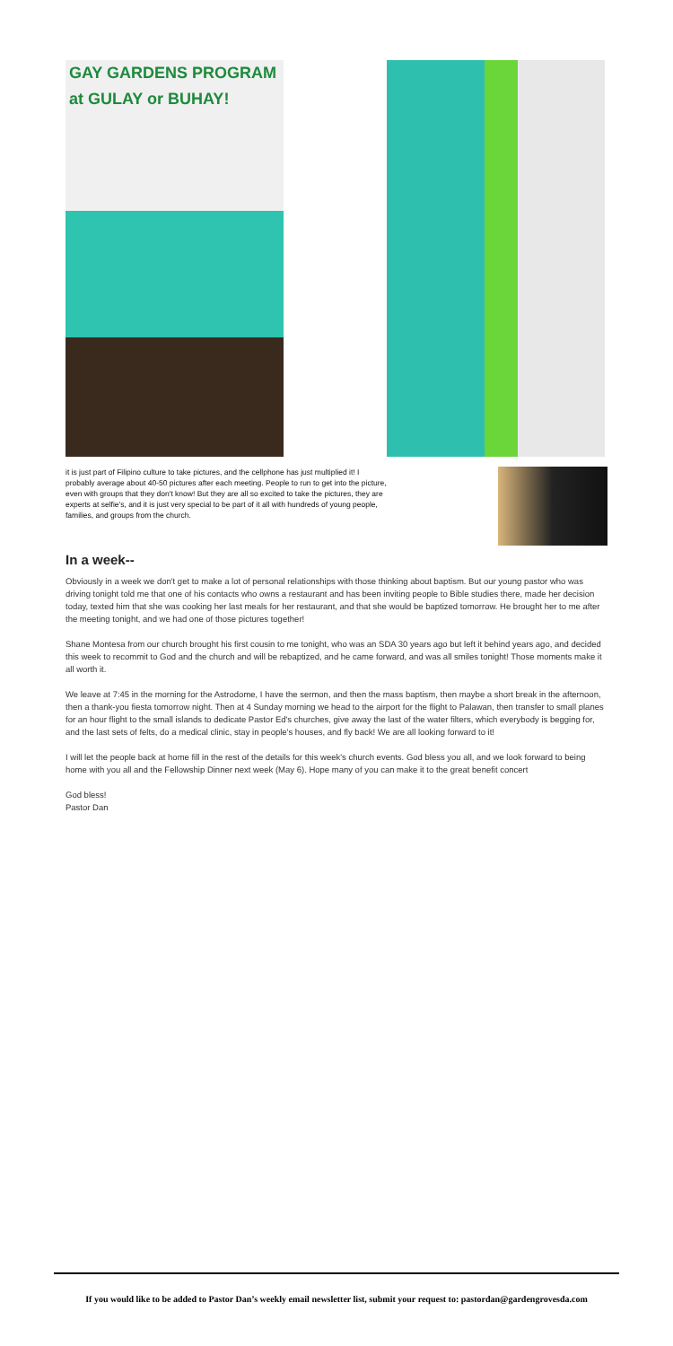GAY GARDENS PROGRAM
at GULAY or BUHAY!
it is just part of Filipino culture to take pictures, and the cellphone has just multiplied it! I probably average about 40-50 pictures after each meeting. People to run to get into the picture, even with groups that they don't know! But they are all so excited to take the pictures, they are experts at selfie's, and it is just very special to be part of it all with hundreds of young people, families, and groups from the church.
In a week--
Obviously in a week we don't get to make a lot of personal relationships with those thinking about baptism. But our young pastor who was driving tonight told me that one of his contacts who owns a restaurant and has been inviting people to Bible studies there, made her decision today, texted him that she was cooking her last meals for her restaurant, and that she would be baptized tomorrow. He brought her to me after the meeting tonight, and we had one of those pictures together!
Shane Montesa from our church brought his first cousin to me tonight, who was an SDA 30 years ago but left it behind years ago, and decided this week to recommit to God and the church and will be rebaptized, and he came forward, and was all smiles tonight! Those moments make it all worth it.
We leave at 7:45 in the morning for the Astrodome, I have the sermon, and then the mass baptism, then maybe a short break in the afternoon, then a thank-you fiesta tomorrow night. Then at 4 Sunday morning we head to the airport for the flight to Palawan, then transfer to small planes for an hour flight to the small islands to dedicate Pastor Ed's churches, give away the last of the water filters, which everybody is begging for, and the last sets of felts, do a medical clinic, stay in people's houses, and fly back! We are all looking forward to it!
I will let the people back at home fill in the rest of the details for this week's church events. God bless you all, and we look forward to being home with you all and the Fellowship Dinner next week (May 6). Hope many of you can make it to the great benefit concert
God bless!
Pastor Dan
If you would like to be added to Pastor Dan’s weekly email newsletter list, submit your request to: pastordan@gardengrovesda.com